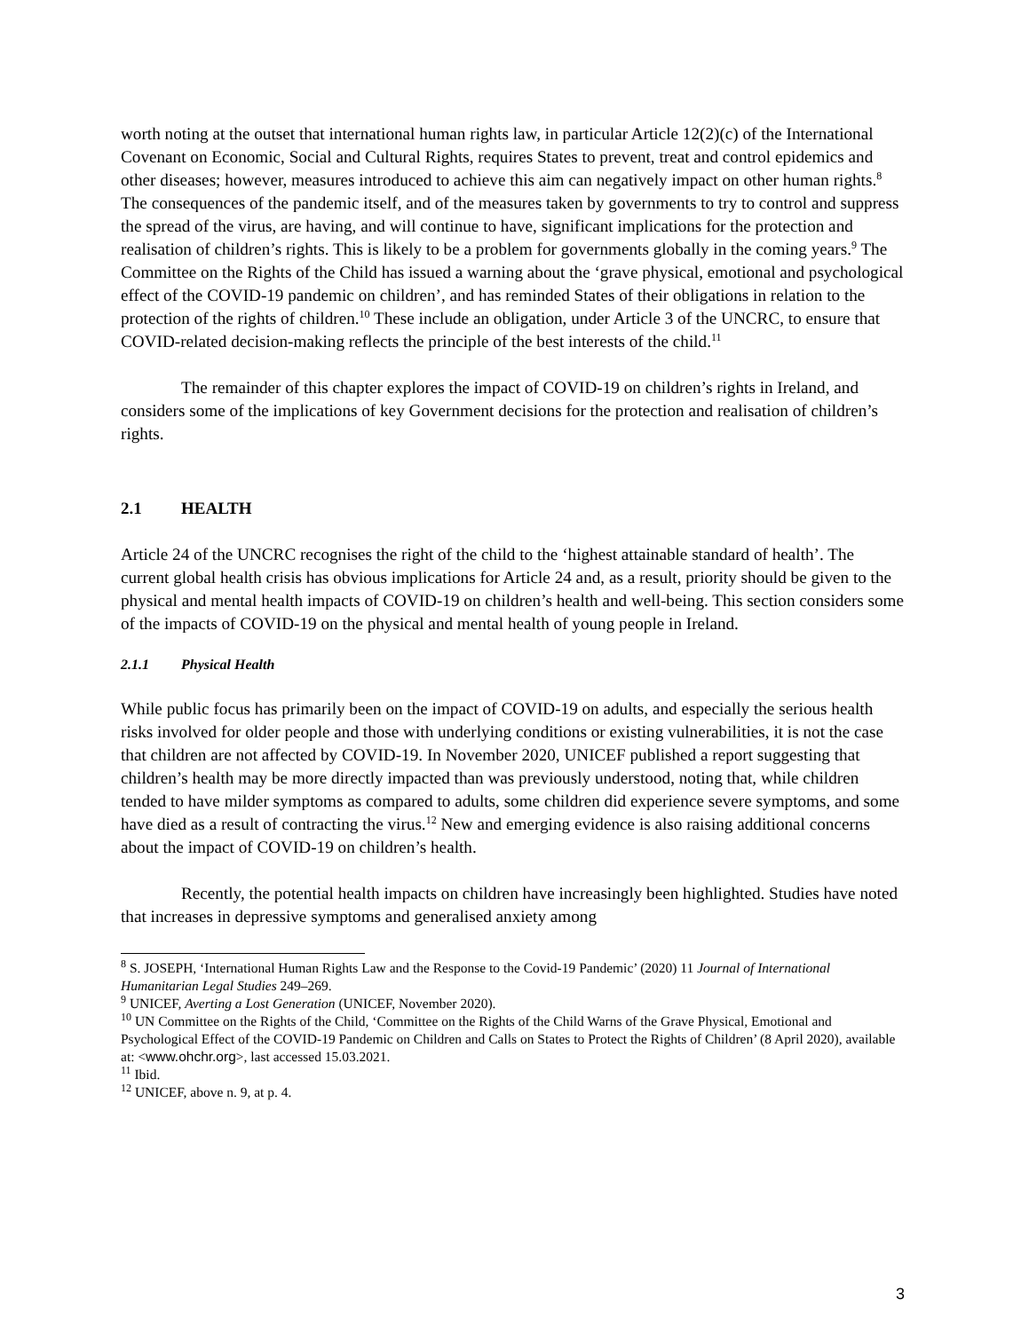worth noting at the outset that international human rights law, in particular Article 12(2)(c) of the International Covenant on Economic, Social and Cultural Rights, requires States to prevent, treat and control epidemics and other diseases; however, measures introduced to achieve this aim can negatively impact on other human rights.<sup>8</sup> The consequences of the pandemic itself, and of the measures taken by governments to try to control and suppress the spread of the virus, are having, and will continue to have, significant implications for the protection and realisation of children’s rights. This is likely to be a problem for governments globally in the coming years.<sup>9</sup> The Committee on the Rights of the Child has issued a warning about the ‘grave physical, emotional and psychological effect of the COVID-19 pandemic on children’, and has reminded States of their obligations in relation to the protection of the rights of children.<sup>10</sup> These include an obligation, under Article 3 of the UNCRC, to ensure that COVID-related decision-making reflects the principle of the best interests of the child.<sup>11</sup>
The remainder of this chapter explores the impact of COVID-19 on children’s rights in Ireland, and considers some of the implications of key Government decisions for the protection and realisation of children’s rights.
2.1 HEALTH
Article 24 of the UNCRC recognises the right of the child to the ‘highest attainable standard of health’. The current global health crisis has obvious implications for Article 24 and, as a result, priority should be given to the physical and mental health impacts of COVID-19 on children’s health and well-being. This section considers some of the impacts of COVID-19 on the physical and mental health of young people in Ireland.
2.1.1 Physical Health
While public focus has primarily been on the impact of COVID-19 on adults, and especially the serious health risks involved for older people and those with underlying conditions or existing vulnerabilities, it is not the case that children are not affected by COVID-19. In November 2020, UNICEF published a report suggesting that children’s health may be more directly impacted than was previously understood, noting that, while children tended to have milder symptoms as compared to adults, some children did experience severe symptoms, and some have died as a result of contracting the virus.<sup>12</sup> New and emerging evidence is also raising additional concerns about the impact of COVID-19 on children’s health.
Recently, the potential health impacts on children have increasingly been highlighted. Studies have noted that increases in depressive symptoms and generalised anxiety among
<sup>8</sup> S. JOSEPH, ‘International Human Rights Law and the Response to the Covid-19 Pandemic’ (2020) 11 Journal of International Humanitarian Legal Studies 249–269.
<sup>9</sup> UNICEF, Averting a Lost Generation (UNICEF, November 2020).
<sup>10</sup> UN Committee on the Rights of the Child, ‘Committee on the Rights of the Child Warns of the Grave Physical, Emotional and Psychological Effect of the COVID-19 Pandemic on Children and Calls on States to Protect the Rights of Children’ (8 April 2020), available at: <www.ohchr.org>, last accessed 15.03.2021.
<sup>11</sup> Ibid.
<sup>12</sup> UNICEF, above n. 9, at p. 4.
3